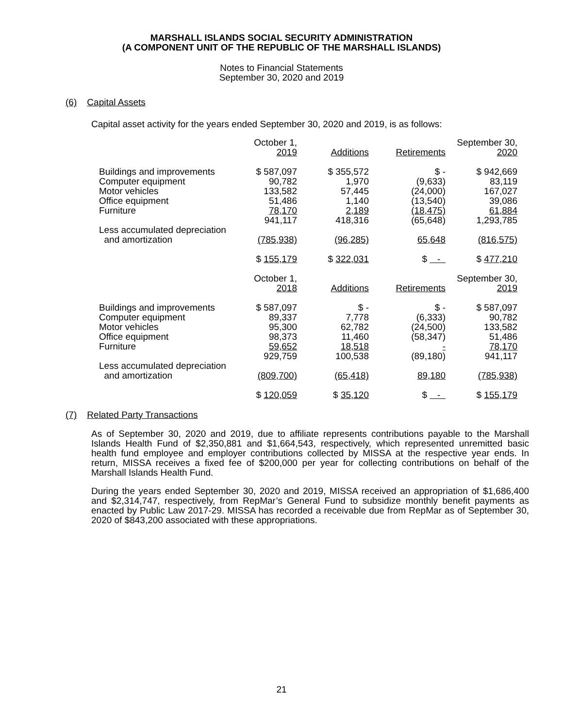MARSHALL ISLANDS SOCIAL SECURITY ADMINISTRATION
(A COMPONENT UNIT OF THE REPUBLIC OF THE MARSHALL ISLANDS)
Notes to Financial Statements
September 30, 2020 and 2019
(6) Capital Assets
Capital asset activity for the years ended September 30, 2020 and 2019, is as follows:
| | October 1, 2019 | Additions | Retirements | September 30, 2020 |
| --- | --- | --- | --- | --- |
| Buildings and improvements | $ 587,097 | $ 355,572 | $ - | $ 942,669 |
| Computer equipment | 90,782 | 1,970 | (9,633) | 83,119 |
| Motor vehicles | 133,582 | 57,445 | (24,000) | 167,027 |
| Office equipment | 51,486 | 1,140 | (13,540) | 39,086 |
| Furniture | 78,170 | 2,189 | (18,475) | 61,884 |
| | 941,117 | 418,316 | (65,648) | 1,293,785 |
| Less accumulated depreciation and amortization | (785,938) | (96,285) | 65,648 | (816,575) |
| | $ 155,179 | $ 322,031 | $ - | $ 477,210 |
| | October 1, 2018 | Additions | Retirements | September 30, 2019 |
| Buildings and improvements | $ 587,097 | $ - | $ - | $ 587,097 |
| Computer equipment | 89,337 | 7,778 | (6,333) | 90,782 |
| Motor vehicles | 95,300 | 62,782 | (24,500) | 133,582 |
| Office equipment | 98,373 | 11,460 | (58,347) | 51,486 |
| Furniture | 59,652 | 18,518 | - | 78,170 |
| | 929,759 | 100,538 | (89,180) | 941,117 |
| Less accumulated depreciation and amortization | (809,700) | (65,418) | 89,180 | (785,938) |
| | $ 120,059 | $ 35,120 | $ - | $ 155,179 |
(7) Related Party Transactions
As of September 30, 2020 and 2019, due to affiliate represents contributions payable to the Marshall Islands Health Fund of $2,350,881 and $1,664,543, respectively, which represented unremitted basic health fund employee and employer contributions collected by MISSA at the respective year ends. In return, MISSA receives a fixed fee of $200,000 per year for collecting contributions on behalf of the Marshall Islands Health Fund.
During the years ended September 30, 2020 and 2019, MISSA received an appropriation of $1,686,400 and $2,314,747, respectively, from RepMar’s General Fund to subsidize monthly benefit payments as enacted by Public Law 2017-29. MISSA has recorded a receivable due from RepMar as of September 30, 2020 of $843,200 associated with these appropriations.
21